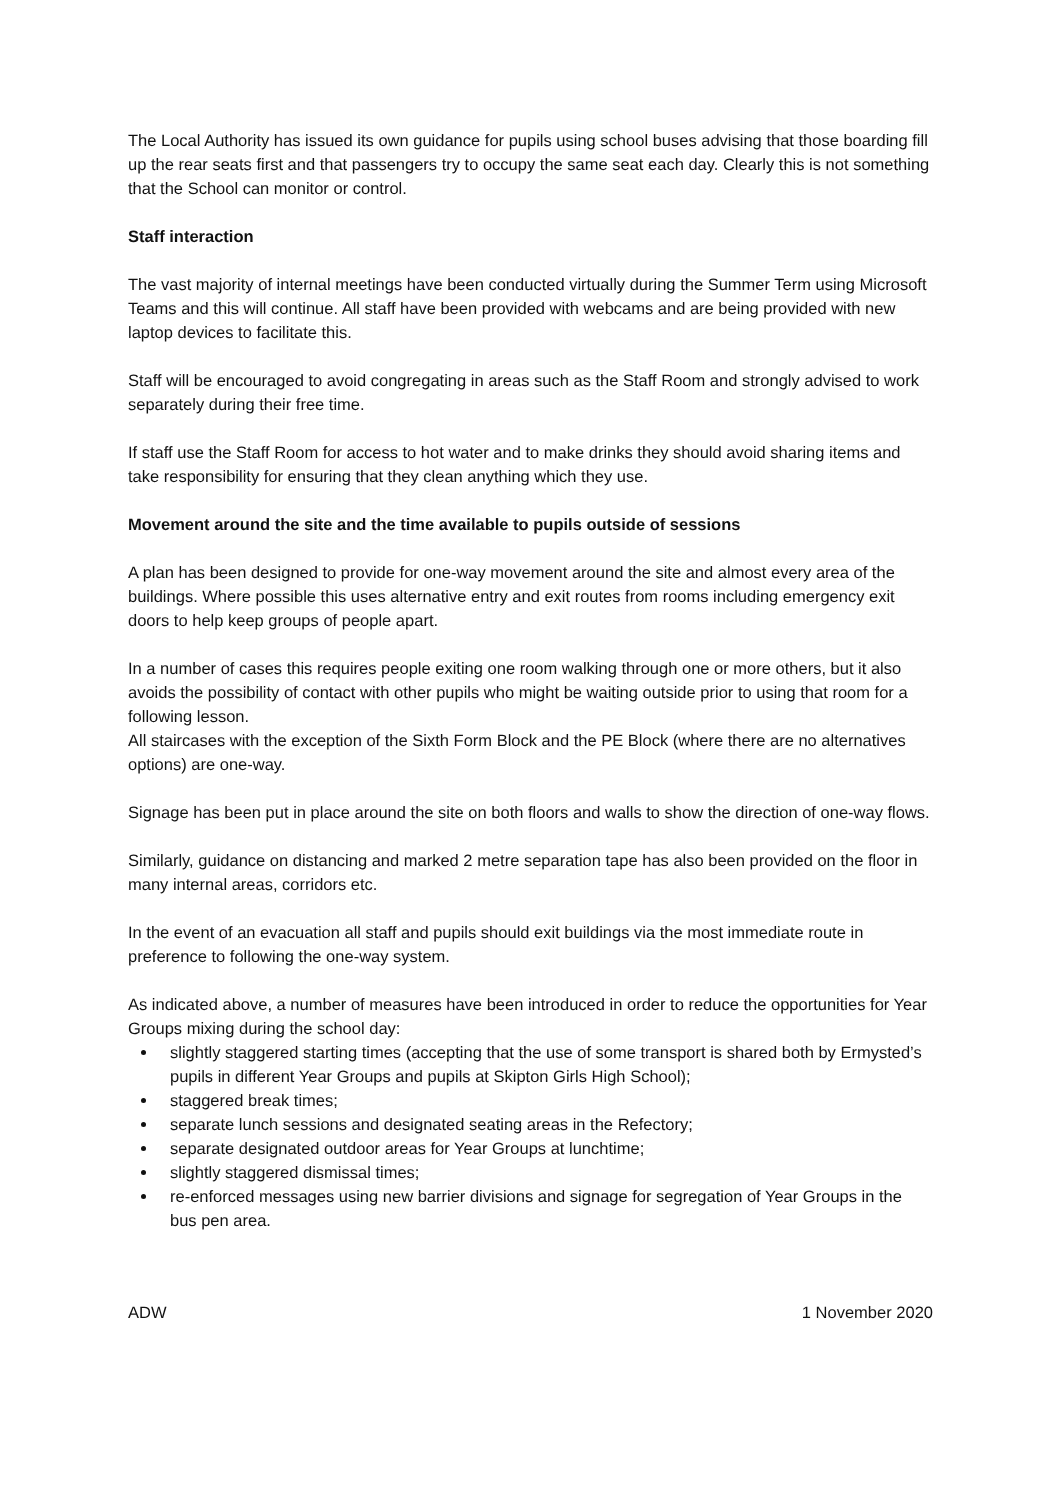The Local Authority has issued its own guidance for pupils using school buses advising that those boarding fill up the rear seats first and that passengers try to occupy the same seat each day. Clearly this is not something that the School can monitor or control.
Staff interaction
The vast majority of internal meetings have been conducted virtually during the Summer Term using Microsoft Teams and this will continue. All staff have been provided with webcams and are being provided with new laptop devices to facilitate this.
Staff will be encouraged to avoid congregating in areas such as the Staff Room and strongly advised to work separately during their free time.
If staff use the Staff Room for access to hot water and to make drinks they should avoid sharing items and take responsibility for ensuring that they clean anything which they use.
Movement around the site and the time available to pupils outside of sessions
A plan has been designed to provide for one-way movement around the site and almost every area of the buildings. Where possible this uses alternative entry and exit routes from rooms including emergency exit doors to help keep groups of people apart.
In a number of cases this requires people exiting one room walking through one or more others, but it also avoids the possibility of contact with other pupils who might be waiting outside prior to using that room for a following lesson.
All staircases with the exception of the Sixth Form Block and the PE Block (where there are no alternatives options) are one-way.
Signage has been put in place around the site on both floors and walls to show the direction of one-way flows.
Similarly, guidance on distancing and marked 2 metre separation tape has also been provided on the floor in many internal areas, corridors etc.
In the event of an evacuation all staff and pupils should exit buildings via the most immediate route in preference to following the one-way system.
As indicated above, a number of measures have been introduced in order to reduce the opportunities for Year Groups mixing during the school day:
slightly staggered starting times (accepting that the use of some transport is shared both by Ermysted’s pupils in different Year Groups and pupils at Skipton Girls High School);
staggered break times;
separate lunch sessions and designated seating areas in the Refectory;
separate designated outdoor areas for Year Groups at lunchtime;
slightly staggered dismissal times;
re-enforced messages using new barrier divisions and signage for segregation of Year Groups in the bus pen area.
ADW 1 November 2020